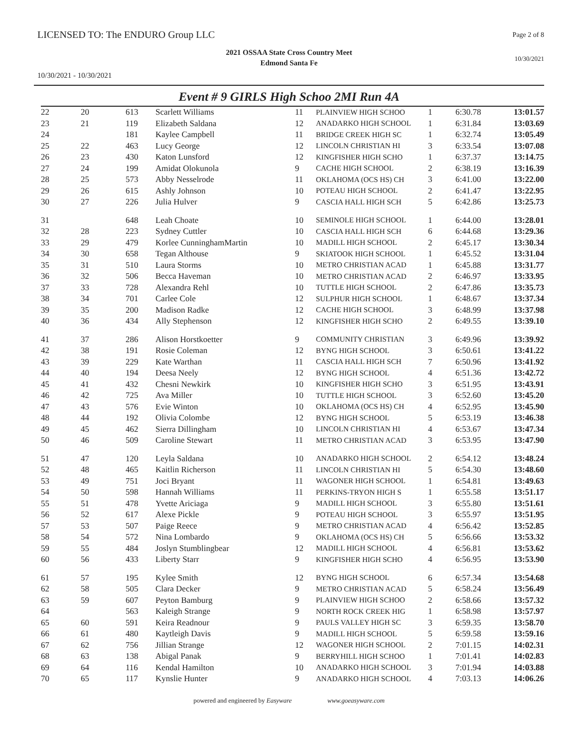LICENSED TO: The ENDURO Group LLC
Page 2 of 8
2021 OSSAA State Cross Country Meet
Edmond Santa Fe
10/30/2021
10/30/2021 - 10/30/2021
Event # 9 GIRLS High Schoo 2MI Run 4A
| 22 | 20 | 613 | Scarlett Williams | 11 | PLAINVIEW HIGH SCHOO | 1 | 6:30.78 | 13:01.57 |
| 23 | 21 | 119 | Elizabeth Saldana | 12 | ANADARKO HIGH SCHOOL | 1 | 6:31.84 | 13:03.69 |
| 24 | | 181 | Kaylee Campbell | 11 | BRIDGE CREEK HIGH SC | 1 | 6:32.74 | 13:05.49 |
| 25 | 22 | 463 | Lucy George | 12 | LINCOLN CHRISTIAN HI | 3 | 6:33.54 | 13:07.08 |
| 26 | 23 | 430 | Katon Lunsford | 12 | KINGFISHER HIGH SCHO | 1 | 6:37.37 | 13:14.75 |
| 27 | 24 | 199 | Amidat Olokunola | 9 | CACHE HIGH SCHOOL | 2 | 6:38.19 | 13:16.39 |
| 28 | 25 | 573 | Abby Nesselrode | 11 | OKLAHOMA (OCS HS) CH | 3 | 6:41.00 | 13:22.00 |
| 29 | 26 | 615 | Ashly Johnson | 10 | POTEAU HIGH SCHOOL | 2 | 6:41.47 | 13:22.95 |
| 30 | 27 | 226 | Julia Hulver | 9 | CASCIA HALL HIGH SCH | 5 | 6:42.86 | 13:25.73 |
| 31 | | 648 | Leah Choate | 10 | SEMINOLE HIGH SCHOOL | 1 | 6:44.00 | 13:28.01 |
| 32 | 28 | 223 | Sydney Cuttler | 10 | CASCIA HALL HIGH SCH | 6 | 6:44.68 | 13:29.36 |
| 33 | 29 | 479 | Korlee CunninghamMartin | 10 | MADILL HIGH SCHOOL | 2 | 6:45.17 | 13:30.34 |
| 34 | 30 | 658 | Tegan Althouse | 9 | SKIATOOK HIGH SCHOOL | 1 | 6:45.52 | 13:31.04 |
| 35 | 31 | 510 | Laura Storms | 10 | METRO CHRISTIAN ACAD | 1 | 6:45.88 | 13:31.77 |
| 36 | 32 | 506 | Becca Haveman | 10 | METRO CHRISTIAN ACAD | 2 | 6:46.97 | 13:33.95 |
| 37 | 33 | 728 | Alexandra Rehl | 10 | TUTTLE HIGH SCHOOL | 2 | 6:47.86 | 13:35.73 |
| 38 | 34 | 701 | Carlee Cole | 12 | SULPHUR HIGH SCHOOL | 1 | 6:48.67 | 13:37.34 |
| 39 | 35 | 200 | Madison Radke | 12 | CACHE HIGH SCHOOL | 3 | 6:48.99 | 13:37.98 |
| 40 | 36 | 434 | Ally Stephenson | 12 | KINGFISHER HIGH SCHO | 2 | 6:49.55 | 13:39.10 |
| 41 | 37 | 286 | Alison Horstkoetter | 9 | COMMUNITY CHRISTIAN | 3 | 6:49.96 | 13:39.92 |
| 42 | 38 | 191 | Rosie Coleman | 12 | BYNG HIGH SCHOOL | 3 | 6:50.61 | 13:41.22 |
| 43 | 39 | 229 | Kate Warthan | 11 | CASCIA HALL HIGH SCH | 7 | 6:50.96 | 13:41.92 |
| 44 | 40 | 194 | Deesa Neely | 12 | BYNG HIGH SCHOOL | 4 | 6:51.36 | 13:42.72 |
| 45 | 41 | 432 | Chesni Newkirk | 10 | KINGFISHER HIGH SCHO | 3 | 6:51.95 | 13:43.91 |
| 46 | 42 | 725 | Ava Miller | 10 | TUTTLE HIGH SCHOOL | 3 | 6:52.60 | 13:45.20 |
| 47 | 43 | 576 | Evie Winton | 10 | OKLAHOMA (OCS HS) CH | 4 | 6:52.95 | 13:45.90 |
| 48 | 44 | 192 | Olivia Colombe | 12 | BYNG HIGH SCHOOL | 5 | 6:53.19 | 13:46.38 |
| 49 | 45 | 462 | Sierra Dillingham | 10 | LINCOLN CHRISTIAN HI | 4 | 6:53.67 | 13:47.34 |
| 50 | 46 | 509 | Caroline Stewart | 11 | METRO CHRISTIAN ACAD | 3 | 6:53.95 | 13:47.90 |
| 51 | 47 | 120 | Leyla Saldana | 10 | ANADARKO HIGH SCHOOL | 2 | 6:54.12 | 13:48.24 |
| 52 | 48 | 465 | Kaitlin Richerson | 11 | LINCOLN CHRISTIAN HI | 5 | 6:54.30 | 13:48.60 |
| 53 | 49 | 751 | Joci Bryant | 11 | WAGONER HIGH SCHOOL | 1 | 6:54.81 | 13:49.63 |
| 54 | 50 | 598 | Hannah Williams | 11 | PERKINS-TRYON HIGH S | 1 | 6:55.58 | 13:51.17 |
| 55 | 51 | 478 | Yvette Ariciaga | 9 | MADILL HIGH SCHOOL | 3 | 6:55.80 | 13:51.61 |
| 56 | 52 | 617 | Alexe Pickle | 9 | POTEAU HIGH SCHOOL | 3 | 6:55.97 | 13:51.95 |
| 57 | 53 | 507 | Paige Reece | 9 | METRO CHRISTIAN ACAD | 4 | 6:56.42 | 13:52.85 |
| 58 | 54 | 572 | Nina Lombardo | 9 | OKLAHOMA (OCS HS) CH | 5 | 6:56.66 | 13:53.32 |
| 59 | 55 | 484 | Joslyn Stumblingbear | 12 | MADILL HIGH SCHOOL | 4 | 6:56.81 | 13:53.62 |
| 60 | 56 | 433 | Liberty Starr | 9 | KINGFISHER HIGH SCHO | 4 | 6:56.95 | 13:53.90 |
| 61 | 57 | 195 | Kylee Smith | 12 | BYNG HIGH SCHOOL | 6 | 6:57.34 | 13:54.68 |
| 62 | 58 | 505 | Clara Decker | 9 | METRO CHRISTIAN ACAD | 5 | 6:58.24 | 13:56.49 |
| 63 | 59 | 607 | Peyton Bamburg | 9 | PLAINVIEW HIGH SCHOO | 2 | 6:58.66 | 13:57.32 |
| 64 | | 563 | Kaleigh Strange | 9 | NORTH ROCK CREEK HIG | 1 | 6:58.98 | 13:57.97 |
| 65 | 60 | 591 | Keira Readnour | 9 | PAULS VALLEY HIGH SC | 3 | 6:59.35 | 13:58.70 |
| 66 | 61 | 480 | Kaytleigh Davis | 9 | MADILL HIGH SCHOOL | 5 | 6:59.58 | 13:59.16 |
| 67 | 62 | 756 | Jillian Strange | 12 | WAGONER HIGH SCHOOL | 2 | 7:01.15 | 14:02.31 |
| 68 | 63 | 138 | Abigal Panak | 9 | BERRYHILL HIGH SCHOO | 1 | 7:01.41 | 14:02.83 |
| 69 | 64 | 116 | Kendal Hamilton | 10 | ANADARKO HIGH SCHOOL | 3 | 7:01.94 | 14:03.88 |
| 70 | 65 | 117 | Kynslie Hunter | 9 | ANADARKO HIGH SCHOOL | 4 | 7:03.13 | 14:06.26 |
powered and engineered by Easyware www.goeasyware.com